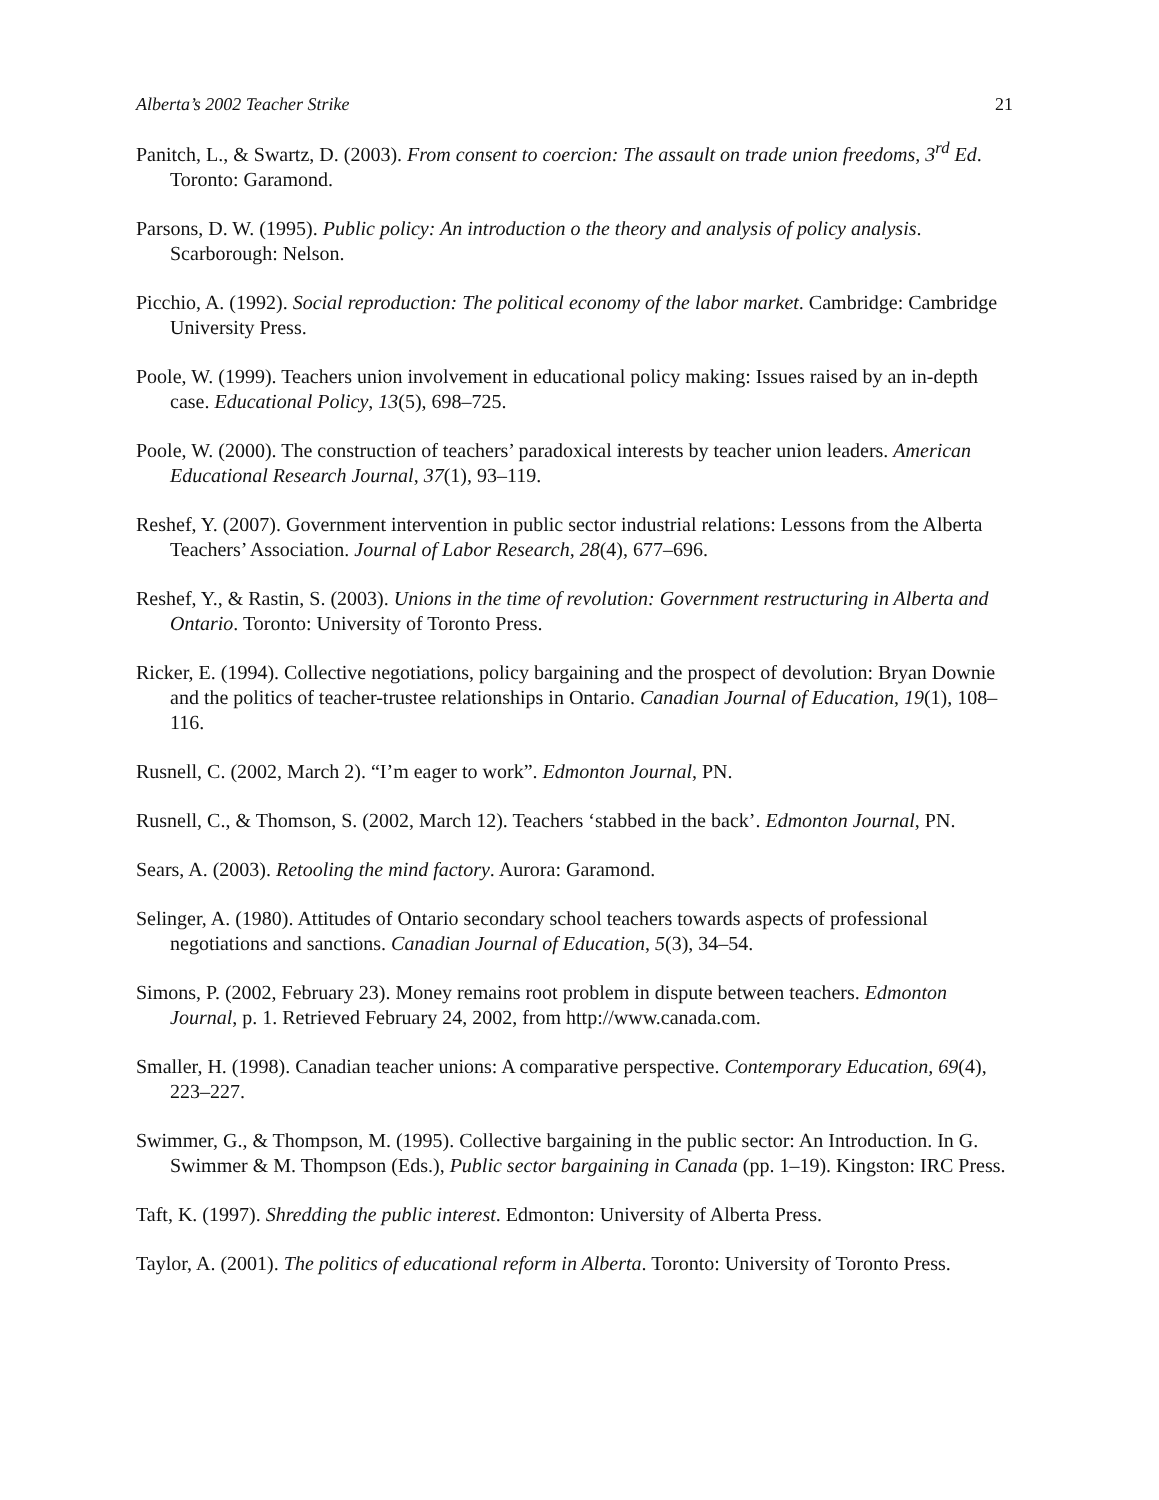Alberta’s 2002 Teacher Strike 21
Panitch, L., & Swartz, D. (2003). From consent to coercion: The assault on trade union freedoms, 3<sup>rd</sup> Ed. Toronto: Garamond.
Parsons, D. W. (1995). Public policy: An introduction o the theory and analysis of policy analysis. Scarborough: Nelson.
Picchio, A. (1992). Social reproduction: The political economy of the labor market. Cambridge: Cambridge University Press.
Poole, W. (1999). Teachers union involvement in educational policy making: Issues raised by an in-depth case. Educational Policy, 13(5), 698–725.
Poole, W. (2000). The construction of teachers’ paradoxical interests by teacher union leaders. American Educational Research Journal, 37(1), 93–119.
Reshef, Y. (2007). Government intervention in public sector industrial relations: Lessons from the Alberta Teachers’ Association. Journal of Labor Research, 28(4), 677–696.
Reshef, Y., & Rastin, S. (2003). Unions in the time of revolution: Government restructuring in Alberta and Ontario. Toronto: University of Toronto Press.
Ricker, E. (1994). Collective negotiations, policy bargaining and the prospect of devolution: Bryan Downie and the politics of teacher-trustee relationships in Ontario. Canadian Journal of Education, 19(1), 108–116.
Rusnell, C. (2002, March 2). “I’m eager to work”. Edmonton Journal, PN.
Rusnell, C., & Thomson, S. (2002, March 12). Teachers ‘stabbed in the back’. Edmonton Journal, PN.
Sears, A. (2003). Retooling the mind factory. Aurora: Garamond.
Selinger, A. (1980). Attitudes of Ontario secondary school teachers towards aspects of professional negotiations and sanctions. Canadian Journal of Education, 5(3), 34–54.
Simons, P. (2002, February 23). Money remains root problem in dispute between teachers. Edmonton Journal, p. 1. Retrieved February 24, 2002, from http://www.canada.com.
Smaller, H. (1998). Canadian teacher unions: A comparative perspective. Contemporary Education, 69(4), 223–227.
Swimmer, G., & Thompson, M. (1995). Collective bargaining in the public sector: An Introduction. In G. Swimmer & M. Thompson (Eds.), Public sector bargaining in Canada (pp. 1–19). Kingston: IRC Press.
Taft, K. (1997). Shredding the public interest. Edmonton: University of Alberta Press.
Taylor, A. (2001). The politics of educational reform in Alberta. Toronto: University of Toronto Press.